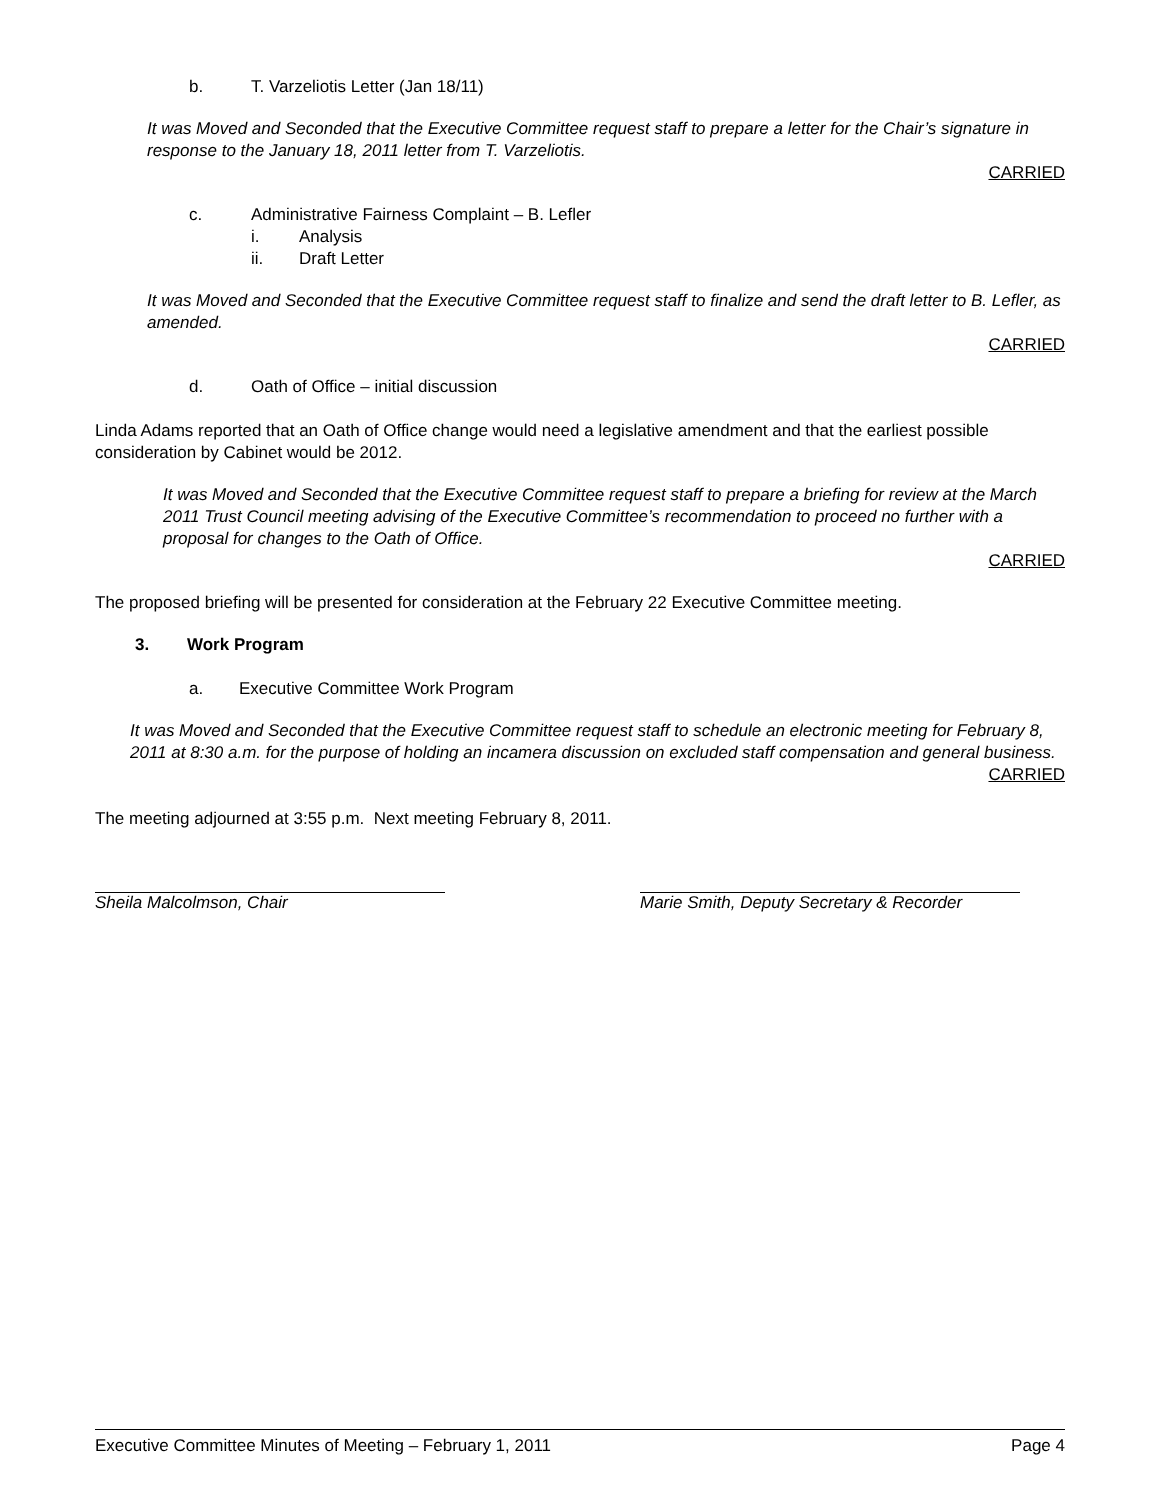b. T. Varzeliotis Letter (Jan 18/11)
It was Moved and Seconded that the Executive Committee request staff to prepare a letter for the Chair’s signature in response to the January 18, 2011 letter from T. Varzeliotis.
CARRIED
c. Administrative Fairness Complaint – B. Lefler
i. Analysis
ii. Draft Letter
It was Moved and Seconded that the Executive Committee request staff to finalize and send the draft letter to B. Lefler, as amended.
CARRIED
d. Oath of Office – initial discussion
Linda Adams reported that an Oath of Office change would need a legislative amendment and that the earliest possible consideration by Cabinet would be 2012.
It was Moved and Seconded that the Executive Committee request staff to prepare a briefing for review at the March 2011 Trust Council meeting advising of the Executive Committee’s recommendation to proceed no further with a proposal for changes to the Oath of Office.
CARRIED
The proposed briefing will be presented for consideration at the February 22 Executive Committee meeting.
3. Work Program
a. Executive Committee Work Program
It was Moved and Seconded that the Executive Committee request staff to schedule an electronic meeting for February 8, 2011 at 8:30 a.m. for the purpose of holding an incamera discussion on excluded staff compensation and general business.
CARRIED
The meeting adjourned at 3:55 p.m. Next meeting February 8, 2011.
Sheila Malcolmson, Chair Marie Smith, Deputy Secretary & Recorder
Executive Committee Minutes of Meeting – February 1, 2011 Page 4